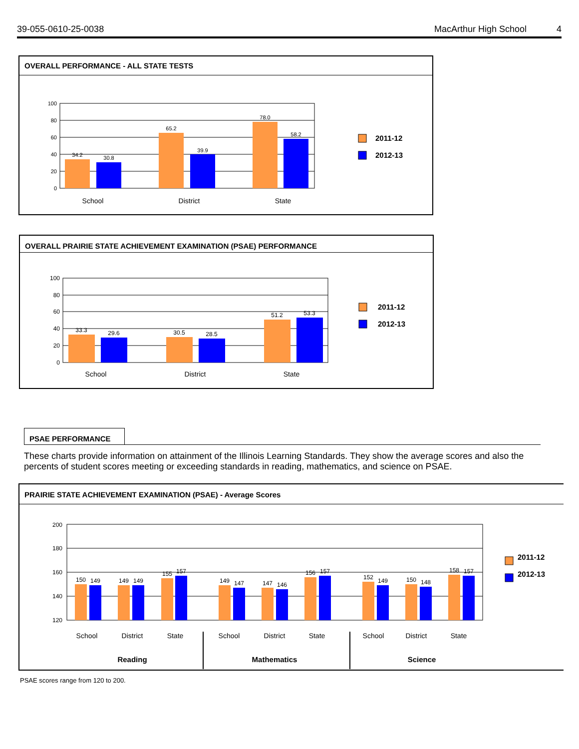39-055-0610-25-0038 MacArthur High School 4
OVERALL PERFORMANCE - ALL STATE TESTS
100
80
60
40
20
0
34.2
30.8
65.2
39.9
78.0
58.2
School
District
State
2011-12
2012-13
OVERALL PRAIRIE STATE ACHIEVEMENT EXAMINATION (PSAE) PERFORMANCE
100
80
60
40
20
0
33.3
29.6
30.5
28.5
51.2
53.3
School
District
State
2011-12
2012-13
PSAE PERFORMANCE
These charts provide information on attainment of the Illinois Learning Standards. They show the average scores and also the percents of student scores meeting or exceeding standards in reading, mathematics, and science on PSAE.
PRAIRIE STATE ACHIEVEMENT EXAMINATION (PSAE) - Average Scores
200
180
160
140
120
150
149
149
149
155
157
149
147
147
146
156
157
152
149
150
148
158
157
School
District
State
School
District
State
School
District
State
Reading
Mathematics
Science
2011-12
2012-13
PSAE scores range from 120 to 200.